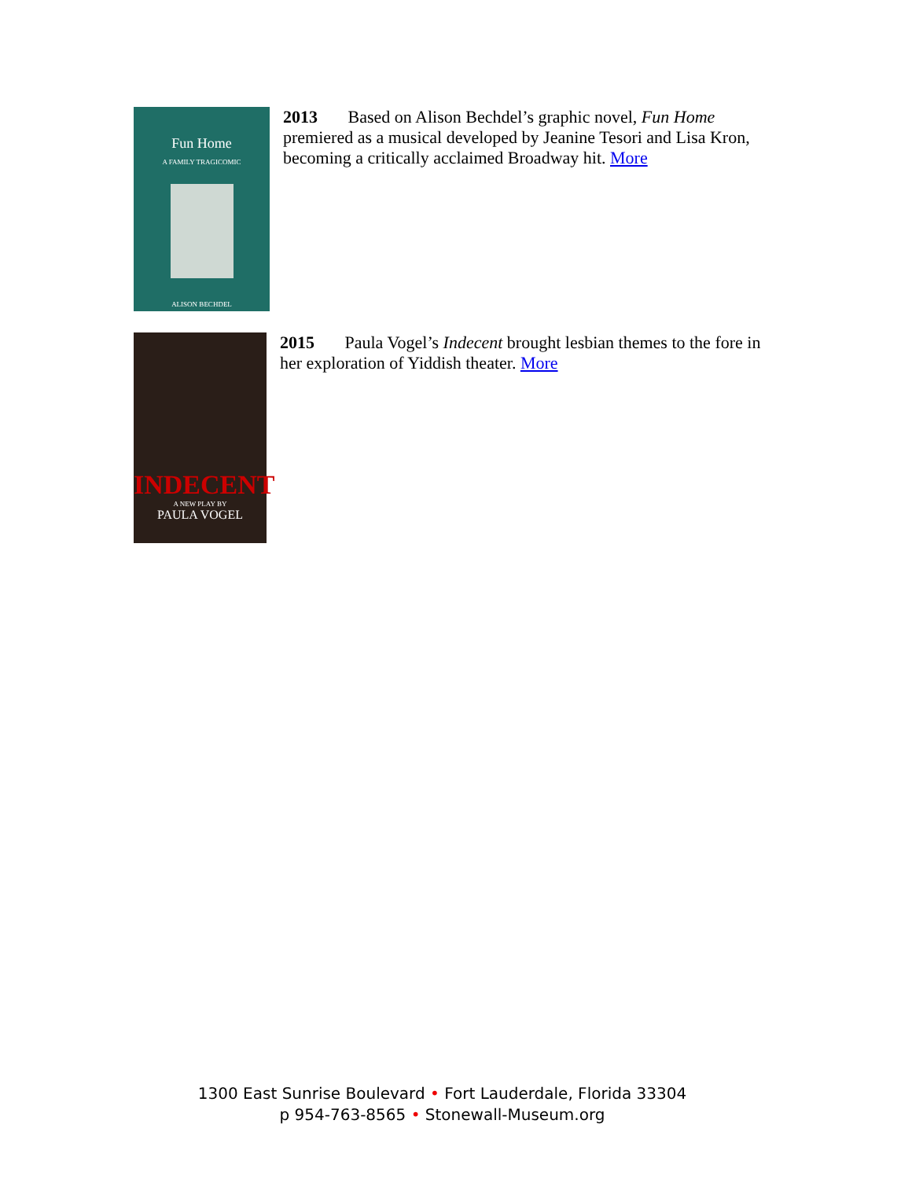Fun Home
A FAMILY TRAGICOMIC
ALISON BECHDEL
2013 Based on Alison Bechdel’s graphic novel, Fun Home premiered as a musical developed by Jeanine Tesori and Lisa Kron, becoming a critically acclaimed Broadway hit. More
INDECENT
A NEW PLAY BY
PAULA VOGEL
2015 Paula Vogel’s Indecent brought lesbian themes to the fore in her exploration of Yiddish theater. More
1300 East Sunrise Boulevard • Fort Lauderdale, Florida 33304
p 954-763-8565 • Stonewall-Museum.org